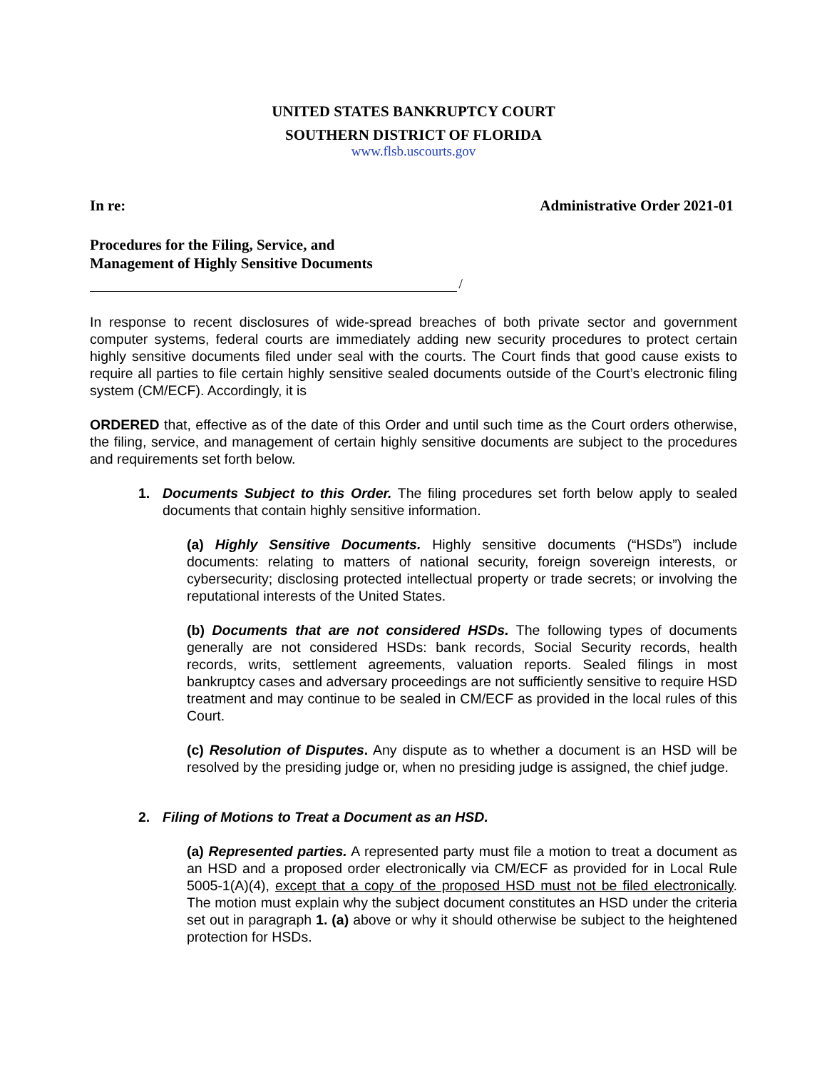UNITED STATES BANKRUPTCY COURT
SOUTHERN DISTRICT OF FLORIDA
www.flsb.uscourts.gov
In re: Administrative Order 2021-01
Procedures for the Filing, Service, and
Management of Highly Sensitive Documents
/
In response to recent disclosures of wide-spread breaches of both private sector and government computer systems, federal courts are immediately adding new security procedures to protect certain highly sensitive documents filed under seal with the courts. The Court finds that good cause exists to require all parties to file certain highly sensitive sealed documents outside of the Court’s electronic filing system (CM/ECF). Accordingly, it is
ORDERED that, effective as of the date of this Order and until such time as the Court orders otherwise, the filing, service, and management of certain highly sensitive documents are subject to the procedures and requirements set forth below.
1. Documents Subject to this Order. The filing procedures set forth below apply to sealed documents that contain highly sensitive information.
(a) Highly Sensitive Documents. Highly sensitive documents (“HSDs”) include documents: relating to matters of national security, foreign sovereign interests, or cybersecurity; disclosing protected intellectual property or trade secrets; or involving the reputational interests of the United States.
(b) Documents that are not considered HSDs. The following types of documents generally are not considered HSDs: bank records, Social Security records, health records, writs, settlement agreements, valuation reports. Sealed filings in most bankruptcy cases and adversary proceedings are not sufficiently sensitive to require HSD treatment and may continue to be sealed in CM/ECF as provided in the local rules of this Court.
(c) Resolution of Disputes. Any dispute as to whether a document is an HSD will be resolved by the presiding judge or, when no presiding judge is assigned, the chief judge.
2. Filing of Motions to Treat a Document as an HSD.
(a) Represented parties. A represented party must file a motion to treat a document as an HSD and a proposed order electronically via CM/ECF as provided for in Local Rule 5005-1(A)(4), except that a copy of the proposed HSD must not be filed electronically. The motion must explain why the subject document constitutes an HSD under the criteria set out in paragraph 1. (a) above or why it should otherwise be subject to the heightened protection for HSDs.